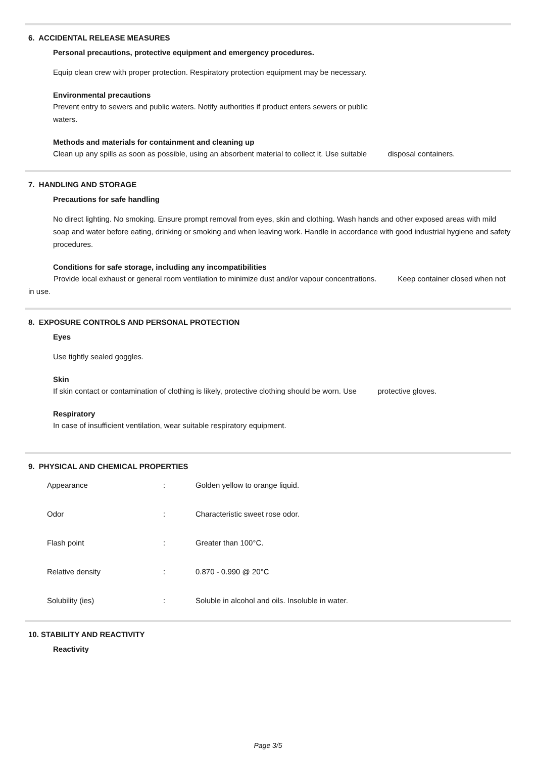6. ACCIDENTAL RELEASE MEASURES
Personal precautions, protective equipment and emergency procedures.
Equip clean crew with proper protection. Respiratory protection equipment may be necessary.
Environmental precautions
Prevent entry to sewers and public waters. Notify authorities if product enters sewers or public
waters.
Methods and materials for containment and cleaning up
Clean up any spills as soon as possible, using an absorbent material to collect it. Use suitable disposal containers.
7. HANDLING AND STORAGE
Precautions for safe handling
No direct lighting. No smoking. Ensure prompt removal from eyes, skin and clothing. Wash hands and other exposed areas with mild soap and water before eating, drinking or smoking and when leaving work. Handle in accordance with good industrial hygiene and safety procedures.
Conditions for safe storage, including any incompatibilities
Provide local exhaust or general room ventilation to minimize dust and/or vapour concentrations. Keep container closed when not in use.
8. EXPOSURE CONTROLS AND PERSONAL PROTECTION
Eyes
Use tightly sealed goggles.
Skin
If skin contact or contamination of clothing is likely, protective clothing should be worn. Use protective gloves.
Respiratory
In case of insufficient ventilation, wear suitable respiratory equipment.
9. PHYSICAL AND CHEMICAL PROPERTIES
| Appearance | : | Golden yellow to orange liquid. |
| Odor | : | Characteristic sweet rose odor. |
| Flash point | : | Greater than 100°C. |
| Relative density | : | 0.870 - 0.990 @ 20°C |
| Solubility (ies) | : | Soluble in alcohol and oils. Insoluble in water. |
10. STABILITY AND REACTIVITY
Reactivity
Page 3/5